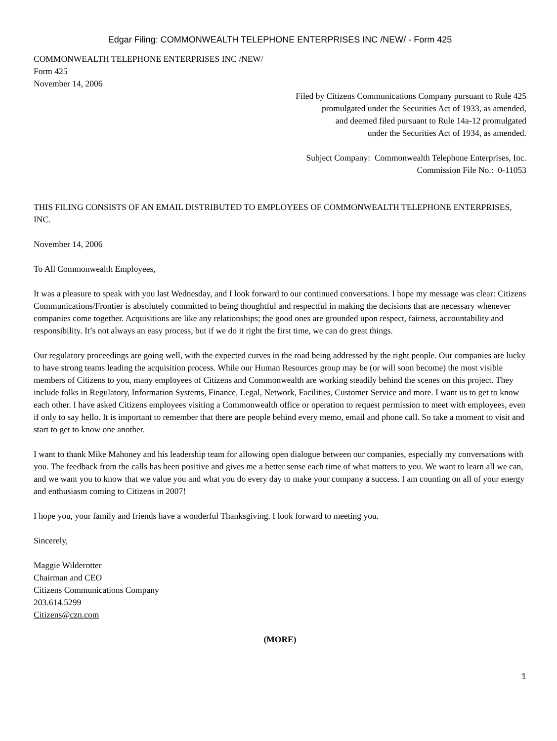Edgar Filing: COMMONWEALTH TELEPHONE ENTERPRISES INC /NEW/ - Form 425
COMMONWEALTH TELEPHONE ENTERPRISES INC /NEW/
Form 425
November 14, 2006
Filed by Citizens Communications Company pursuant to Rule 425
promulgated under the Securities Act of 1933, as amended,
and deemed filed pursuant to Rule 14a-12 promulgated
under the Securities Act of 1934, as amended.
Subject Company: Commonwealth Telephone Enterprises, Inc.
Commission File No.: 0-11053
THIS FILING CONSISTS OF AN EMAIL DISTRIBUTED TO EMPLOYEES OF COMMONWEALTH TELEPHONE ENTERPRISES, INC.
November 14, 2006
To All Commonwealth Employees,
It was a pleasure to speak with you last Wednesday, and I look forward to our continued conversations. I hope my message was clear: Citizens Communications/Frontier is absolutely committed to being thoughtful and respectful in making the decisions that are necessary whenever companies come together. Acquisitions are like any relationships; the good ones are grounded upon respect, fairness, accountability and responsibility. It’s not always an easy process, but if we do it right the first time, we can do great things.
Our regulatory proceedings are going well, with the expected curves in the road being addressed by the right people. Our companies are lucky to have strong teams leading the acquisition process. While our Human Resources group may be (or will soon become) the most visible members of Citizens to you, many employees of Citizens and Commonwealth are working steadily behind the scenes on this project. They include folks in Regulatory, Information Systems, Finance, Legal, Network, Facilities, Customer Service and more. I want us to get to know each other. I have asked Citizens employees visiting a Commonwealth office or operation to request permission to meet with employees, even if only to say hello. It is important to remember that there are people behind every memo, email and phone call. So take a moment to visit and start to get to know one another.
I want to thank Mike Mahoney and his leadership team for allowing open dialogue between our companies, especially my conversations with you. The feedback from the calls has been positive and gives me a better sense each time of what matters to you. We want to learn all we can, and we want you to know that we value you and what you do every day to make your company a success. I am counting on all of your energy and enthusiasm coming to Citizens in 2007!
I hope you, your family and friends have a wonderful Thanksgiving. I look forward to meeting you.
Sincerely,
Maggie Wilderotter
Chairman and CEO
Citizens Communications Company
203.614.5299
Citizens@czn.com
(MORE)
1